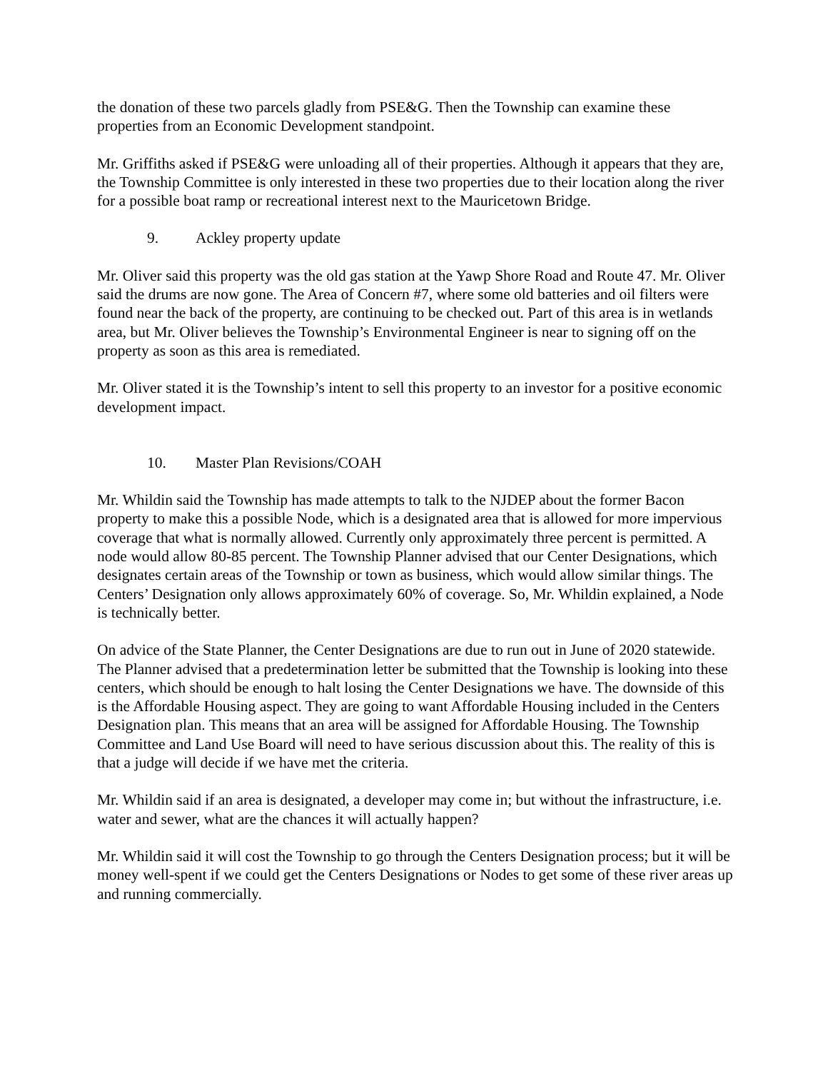the donation of these two parcels gladly from PSE&G. Then the Township can examine these properties from an Economic Development standpoint.
Mr. Griffiths asked if PSE&G were unloading all of their properties. Although it appears that they are, the Township Committee is only interested in these two properties due to their location along the river for a possible boat ramp or recreational interest next to the Mauricetown Bridge.
9. Ackley property update
Mr. Oliver said this property was the old gas station at the Yawp Shore Road and Route 47. Mr. Oliver said the drums are now gone. The Area of Concern #7, where some old batteries and oil filters were found near the back of the property, are continuing to be checked out. Part of this area is in wetlands area, but Mr. Oliver believes the Township’s Environmental Engineer is near to signing off on the property as soon as this area is remediated.
Mr. Oliver stated it is the Township’s intent to sell this property to an investor for a positive economic development impact.
10. Master Plan Revisions/COAH
Mr. Whildin said the Township has made attempts to talk to the NJDEP about the former Bacon property to make this a possible Node, which is a designated area that is allowed for more impervious coverage that what is normally allowed. Currently only approximately three percent is permitted. A node would allow 80-85 percent. The Township Planner advised that our Center Designations, which designates certain areas of the Township or town as business, which would allow similar things. The Centers’ Designation only allows approximately 60% of coverage. So, Mr. Whildin explained, a Node is technically better.
On advice of the State Planner, the Center Designations are due to run out in June of 2020 statewide. The Planner advised that a predetermination letter be submitted that the Township is looking into these centers, which should be enough to halt losing the Center Designations we have. The downside of this is the Affordable Housing aspect. They are going to want Affordable Housing included in the Centers Designation plan. This means that an area will be assigned for Affordable Housing. The Township Committee and Land Use Board will need to have serious discussion about this. The reality of this is that a judge will decide if we have met the criteria.
Mr. Whildin said if an area is designated, a developer may come in; but without the infrastructure, i.e. water and sewer, what are the chances it will actually happen?
Mr. Whildin said it will cost the Township to go through the Centers Designation process; but it will be money well-spent if we could get the Centers Designations or Nodes to get some of these river areas up and running commercially.